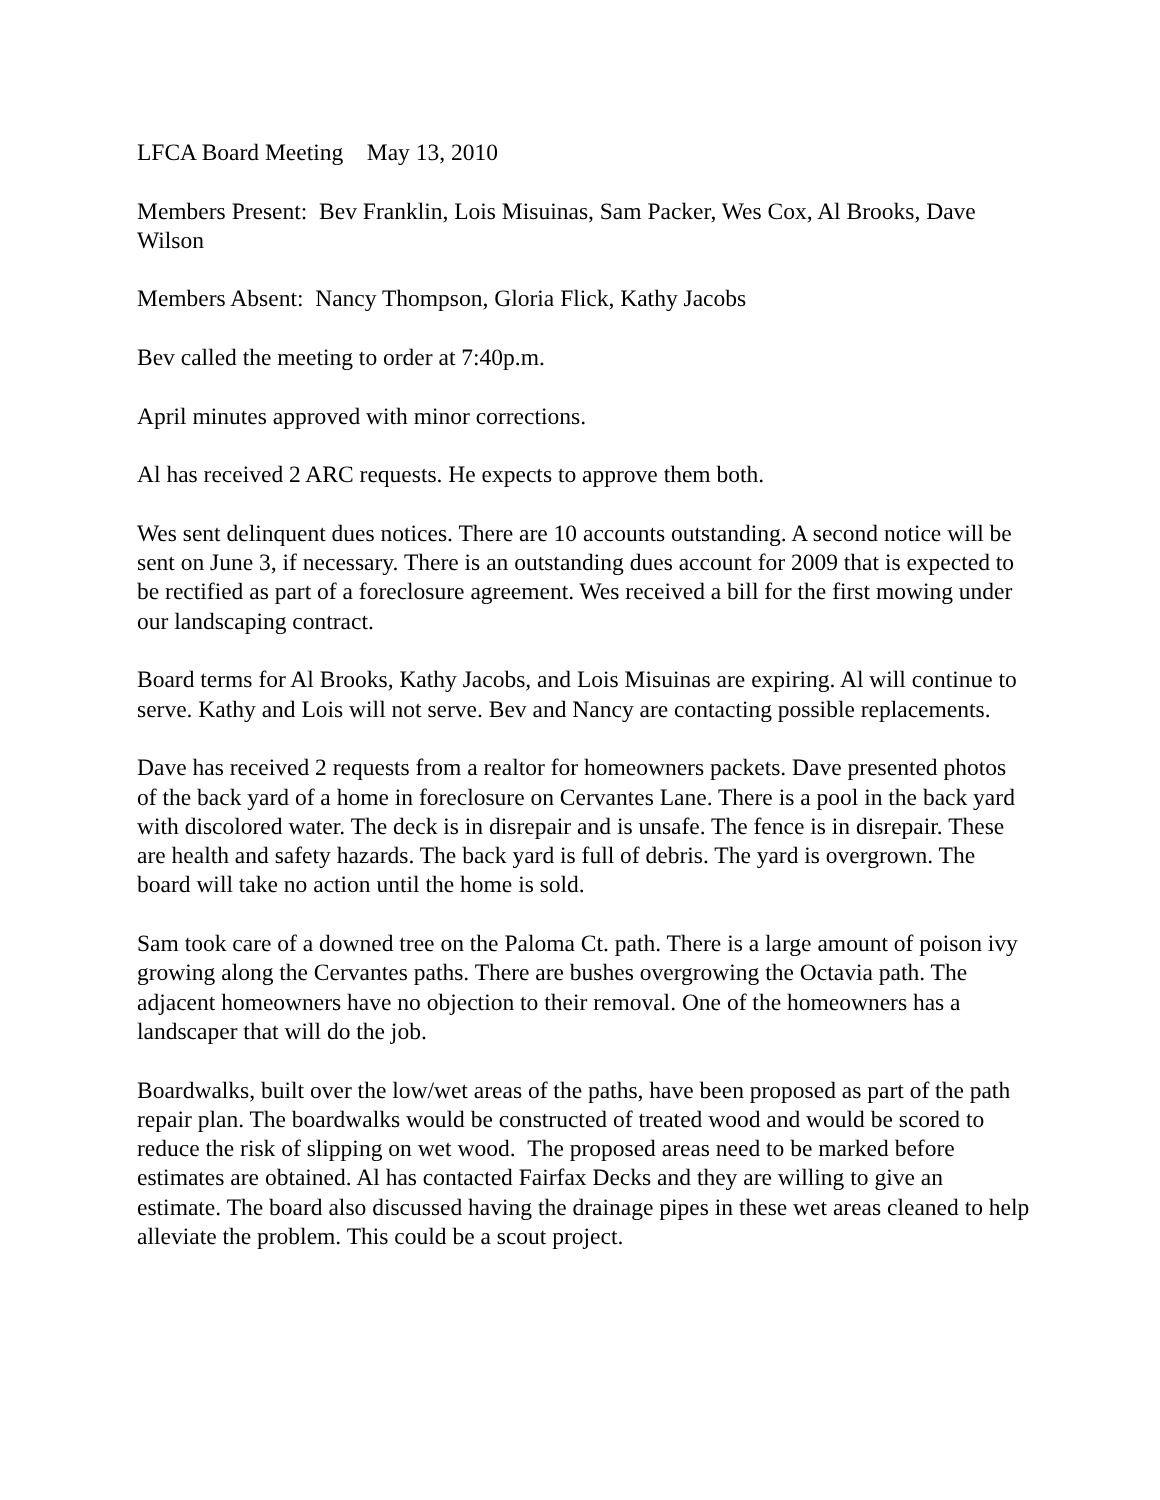LFCA Board Meeting May 13, 2010
Members Present: Bev Franklin, Lois Misuinas, Sam Packer, Wes Cox, Al Brooks, Dave Wilson
Members Absent: Nancy Thompson, Gloria Flick, Kathy Jacobs
Bev called the meeting to order at 7:40p.m.
April minutes approved with minor corrections.
Al has received 2 ARC requests. He expects to approve them both.
Wes sent delinquent dues notices. There are 10 accounts outstanding. A second notice will be sent on June 3, if necessary. There is an outstanding dues account for 2009 that is expected to be rectified as part of a foreclosure agreement. Wes received a bill for the first mowing under our landscaping contract.
Board terms for Al Brooks, Kathy Jacobs, and Lois Misuinas are expiring. Al will continue to serve. Kathy and Lois will not serve. Bev and Nancy are contacting possible replacements.
Dave has received 2 requests from a realtor for homeowners packets. Dave presented photos of the back yard of a home in foreclosure on Cervantes Lane. There is a pool in the back yard with discolored water. The deck is in disrepair and is unsafe. The fence is in disrepair. These are health and safety hazards. The back yard is full of debris. The yard is overgrown. The board will take no action until the home is sold.
Sam took care of a downed tree on the Paloma Ct. path. There is a large amount of poison ivy growing along the Cervantes paths. There are bushes overgrowing the Octavia path. The adjacent homeowners have no objection to their removal. One of the homeowners has a landscaper that will do the job.
Boardwalks, built over the low/wet areas of the paths, have been proposed as part of the path repair plan. The boardwalks would be constructed of treated wood and would be scored to reduce the risk of slipping on wet wood. The proposed areas need to be marked before estimates are obtained. Al has contacted Fairfax Decks and they are willing to give an estimate. The board also discussed having the drainage pipes in these wet areas cleaned to help alleviate the problem. This could be a scout project.